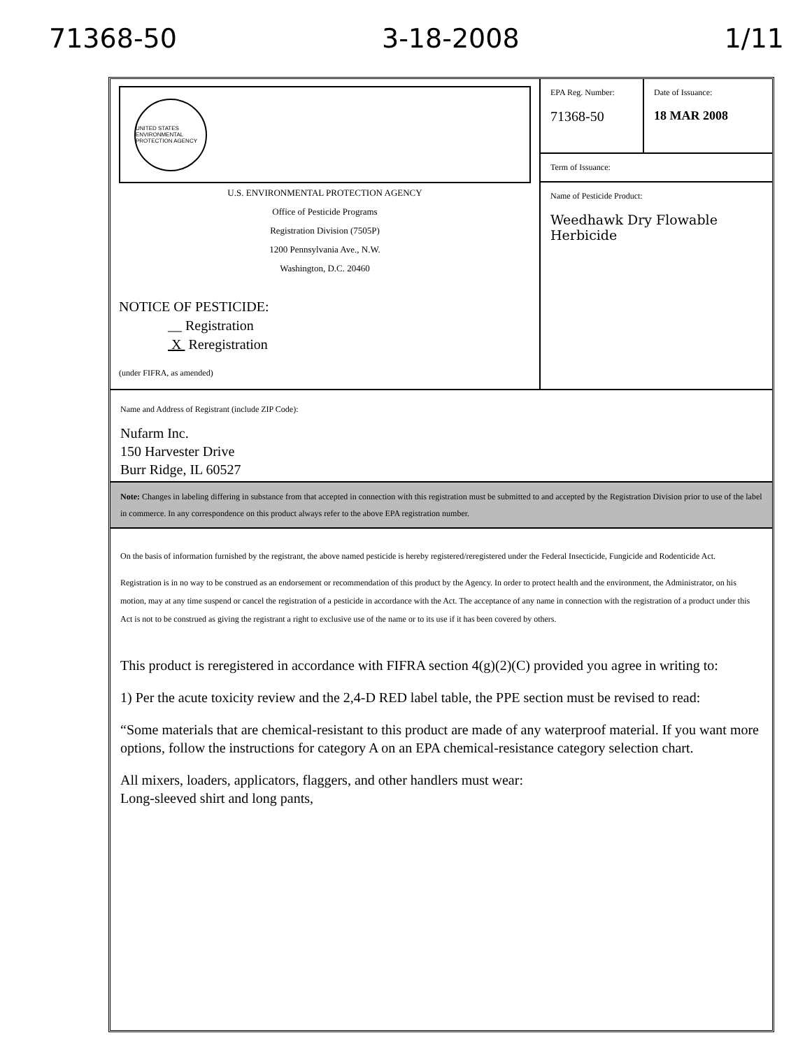71368-50 3-18-2008 1/11
UNITED STATES ENVIRONMENTAL PROTECTION AGENCY
U.S. ENVIRONMENTAL PROTECTION AGENCY
Office of Pesticide Programs
Registration Division (7505P)
1200 Pennsylvania Ave., N.W.
Washington, D.C. 20460
NOTICE OF PESTICIDE:
__ Registration
X Reregistration
(under FIFRA, as amended)
EPA Reg. Number:
71368-50
Date of Issuance:
18 MAR 2008
Term of Issuance:
Name of Pesticide Product:
Weedhawk Dry Flowable Herbicide
Name and Address of Registrant (include ZIP Code):
Nufarm Inc.
150 Harvester Drive
Burr Ridge, IL 60527
Note: Changes in labeling differing in substance from that accepted in connection with this registration must be submitted to and accepted by the Registration Division prior to use of the label in commerce. In any correspondence on this product always refer to the above EPA registration number.
On the basis of information furnished by the registrant, the above named pesticide is hereby registered/reregistered under the Federal Insecticide, Fungicide and Rodenticide Act.
Registration is in no way to be construed as an endorsement or recommendation of this product by the Agency. In order to protect health and the environment, the Administrator, on his motion, may at any time suspend or cancel the registration of a pesticide in accordance with the Act. The acceptance of any name in connection with the registration of a product under this Act is not to be construed as giving the registrant a right to exclusive use of the name or to its use if it has been covered by others.
This product is reregistered in accordance with FIFRA section 4(g)(2)(C) provided you agree in writing to:
1) Per the acute toxicity review and the 2,4-D RED label table, the PPE section must be revised to read:
“Some materials that are chemical-resistant to this product are made of any waterproof material. If you want more options, follow the instructions for category A on an EPA chemical-resistance category selection chart.
All mixers, loaders, applicators, flaggers, and other handlers must wear:
Long-sleeved shirt and long pants,